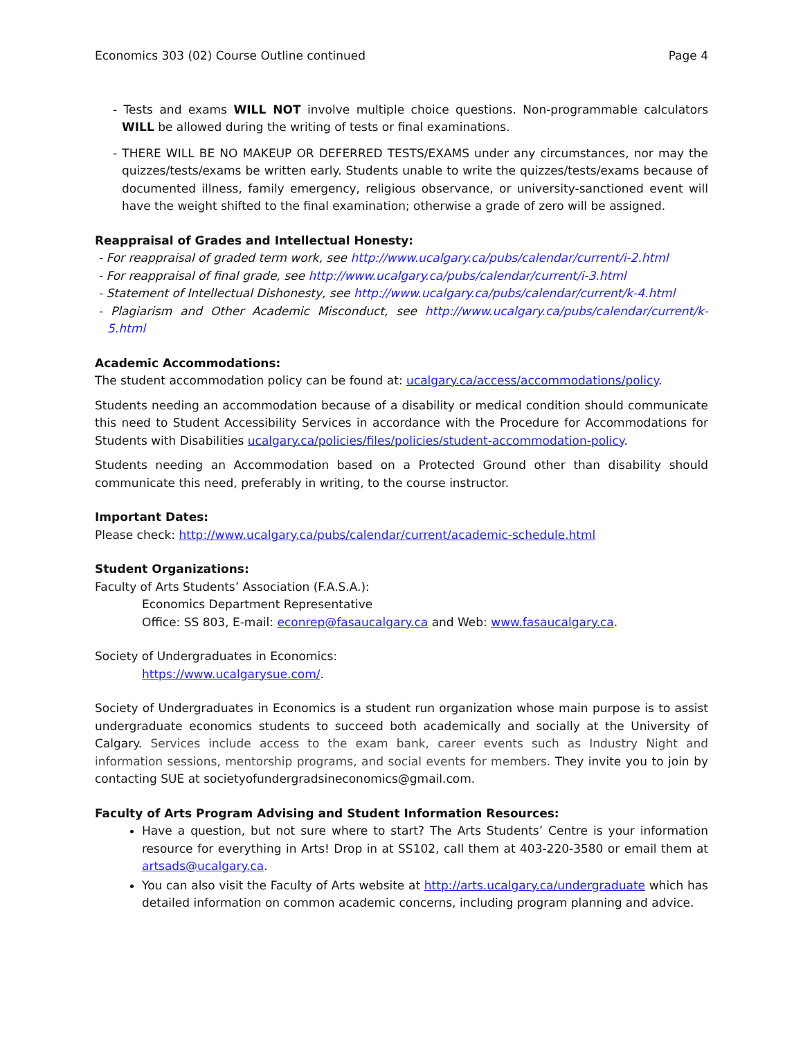Economics 303 (02) Course Outline continued Page 4
- Tests and exams WILL NOT involve multiple choice questions. Non-programmable calculators WILL be allowed during the writing of tests or final examinations.
- THERE WILL BE NO MAKEUP OR DEFERRED TESTS/EXAMS under any circumstances, nor may the quizzes/tests/exams be written early. Students unable to write the quizzes/tests/exams because of documented illness, family emergency, religious observance, or university-sanctioned event will have the weight shifted to the final examination; otherwise a grade of zero will be assigned.
Reappraisal of Grades and Intellectual Honesty:
- For reappraisal of graded term work, see http://www.ucalgary.ca/pubs/calendar/current/i-2.html
- For reappraisal of final grade, see http://www.ucalgary.ca/pubs/calendar/current/i-3.html
- Statement of Intellectual Dishonesty, see http://www.ucalgary.ca/pubs/calendar/current/k-4.html
- Plagiarism and Other Academic Misconduct, see http://www.ucalgary.ca/pubs/calendar/current/k-5.html
Academic Accommodations:
The student accommodation policy can be found at: ucalgary.ca/access/accommodations/policy.
Students needing an accommodation because of a disability or medical condition should communicate this need to Student Accessibility Services in accordance with the Procedure for Accommodations for Students with Disabilities ucalgary.ca/policies/files/policies/student-accommodation-policy.
Students needing an Accommodation based on a Protected Ground other than disability should communicate this need, preferably in writing, to the course instructor.
Important Dates:
Please check: http://www.ucalgary.ca/pubs/calendar/current/academic-schedule.html
Student Organizations:
Faculty of Arts Students’ Association (F.A.S.A.):
Economics Department Representative
Office: SS 803, E-mail: econrep@fasaucalgary.ca and Web: www.fasaucalgary.ca.
Society of Undergraduates in Economics:
https://www.ucalgarysue.com/.
Society of Undergraduates in Economics is a student run organization whose main purpose is to assist undergraduate economics students to succeed both academically and socially at the University of Calgary. Services include access to the exam bank, career events such as Industry Night and information sessions, mentorship programs, and social events for members. They invite you to join by contacting SUE at societyofundergradsineconomics@gmail.com.
Faculty of Arts Program Advising and Student Information Resources:
Have a question, but not sure where to start? The Arts Students’ Centre is your information resource for everything in Arts! Drop in at SS102, call them at 403-220-3580 or email them at artsads@ucalgary.ca.
You can also visit the Faculty of Arts website at http://arts.ucalgary.ca/undergraduate which has detailed information on common academic concerns, including program planning and advice.